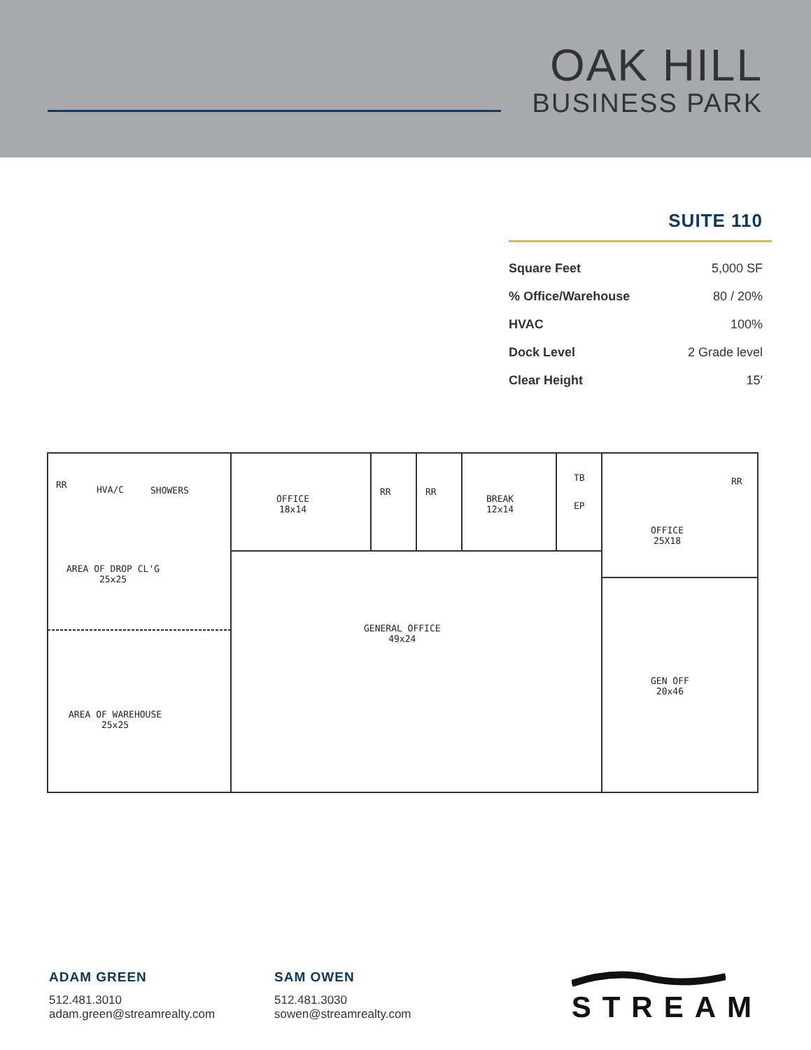OAK HILL
BUSINESS PARK
SUITE 110
| Square Feet | 5,000 SF |
| % Office/Warehouse | 80 / 20% |
| HVAC | 100% |
| Dock Level | 2 Grade level |
| Clear Height | 15′ |
RR HVA/C SHOWERS
OFFICE
18x14
RR RR
BREAK
12x14
TB
EP
RR
OFFICE
25X18
AREA OF DROP CL'G
25x25
AREA OF WAREHOUSE
25x25
GENERAL OFFICE
49x24
GEN OFF
20x46
ADAM GREEN
512.481.3010
adam.green@streamrealty.com
SAM OWEN
512.481.3030
sowen@streamrealty.com
STREAM